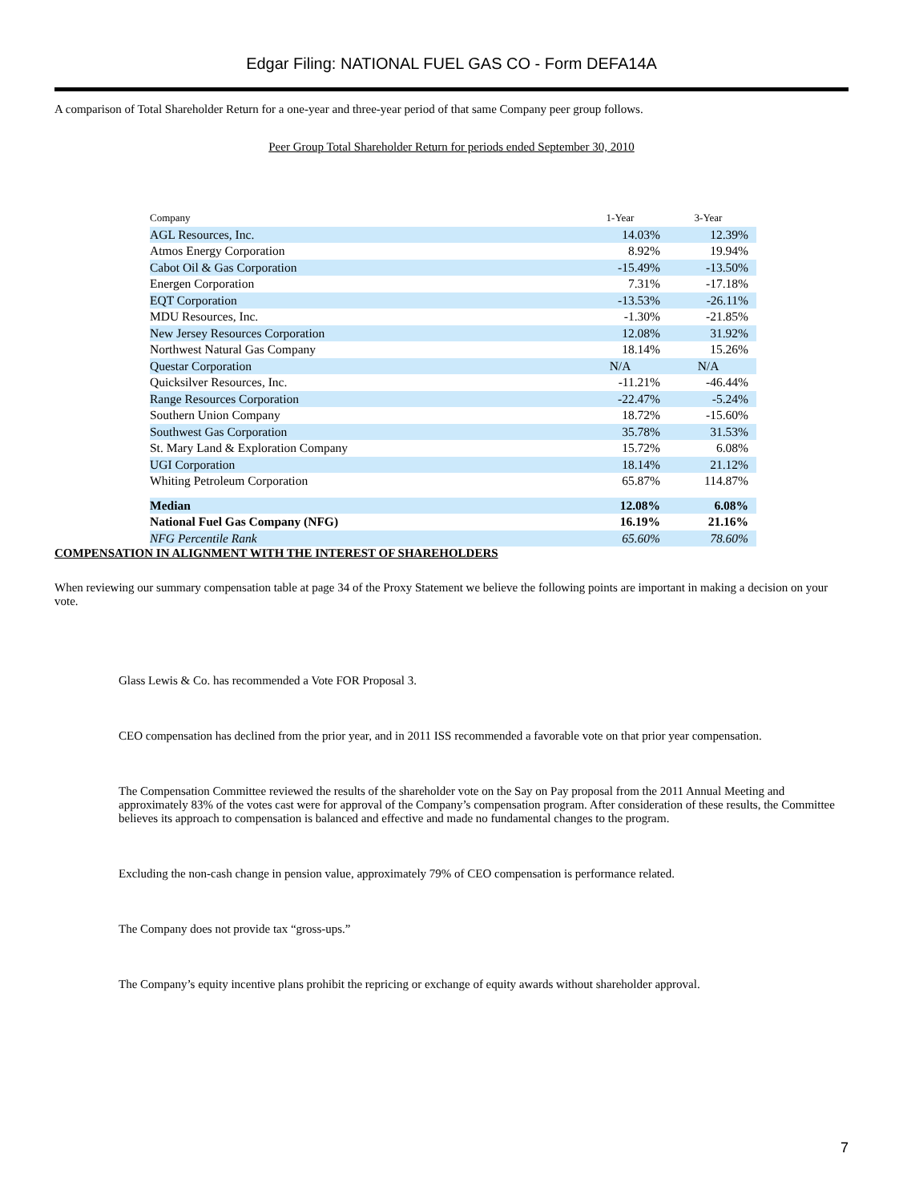Edgar Filing: NATIONAL FUEL GAS CO - Form DEFA14A
A comparison of Total Shareholder Return for a one-year and three-year period of that same Company peer group follows.
Peer Group Total Shareholder Return for periods ended September 30, 2010
| Company | 1-Year | 3-Year |
| --- | --- | --- |
| AGL Resources, Inc. | 14.03% | 12.39% |
| Atmos Energy Corporation | 8.92% | 19.94% |
| Cabot Oil & Gas Corporation | -15.49% | -13.50% |
| Energen Corporation | 7.31% | -17.18% |
| EQT Corporation | -13.53% | -26.11% |
| MDU Resources, Inc. | -1.30% | -21.85% |
| New Jersey Resources Corporation | 12.08% | 31.92% |
| Northwest Natural Gas Company | 18.14% | 15.26% |
| Questar Corporation | N/A | N/A |
| Quicksilver Resources, Inc. | -11.21% | -46.44% |
| Range Resources Corporation | -22.47% | -5.24% |
| Southern Union Company | 18.72% | -15.60% |
| Southwest Gas Corporation | 35.78% | 31.53% |
| St. Mary Land & Exploration Company | 15.72% | 6.08% |
| UGI Corporation | 18.14% | 21.12% |
| Whiting Petroleum Corporation | 65.87% | 114.87% |
| Median | 12.08% | 6.08% |
| National Fuel Gas Company (NFG) | 16.19% | 21.16% |
| NFG Percentile Rank | 65.60% | 78.60% |
COMPENSATION IN ALIGNMENT WITH THE INTEREST OF SHAREHOLDERS
When reviewing our summary compensation table at page 34 of the Proxy Statement we believe the following points are important in making a decision on your vote.
Glass Lewis & Co. has recommended a Vote FOR Proposal 3.
CEO compensation has declined from the prior year, and in 2011 ISS recommended a favorable vote on that prior year compensation.
The Compensation Committee reviewed the results of the shareholder vote on the Say on Pay proposal from the 2011 Annual Meeting and approximately 83% of the votes cast were for approval of the Company’s compensation program. After consideration of these results, the Committee believes its approach to compensation is balanced and effective and made no fundamental changes to the program.
Excluding the non-cash change in pension value, approximately 79% of CEO compensation is performance related.
The Company does not provide tax “gross-ups.”
The Company’s equity incentive plans prohibit the repricing or exchange of equity awards without shareholder approval.
7